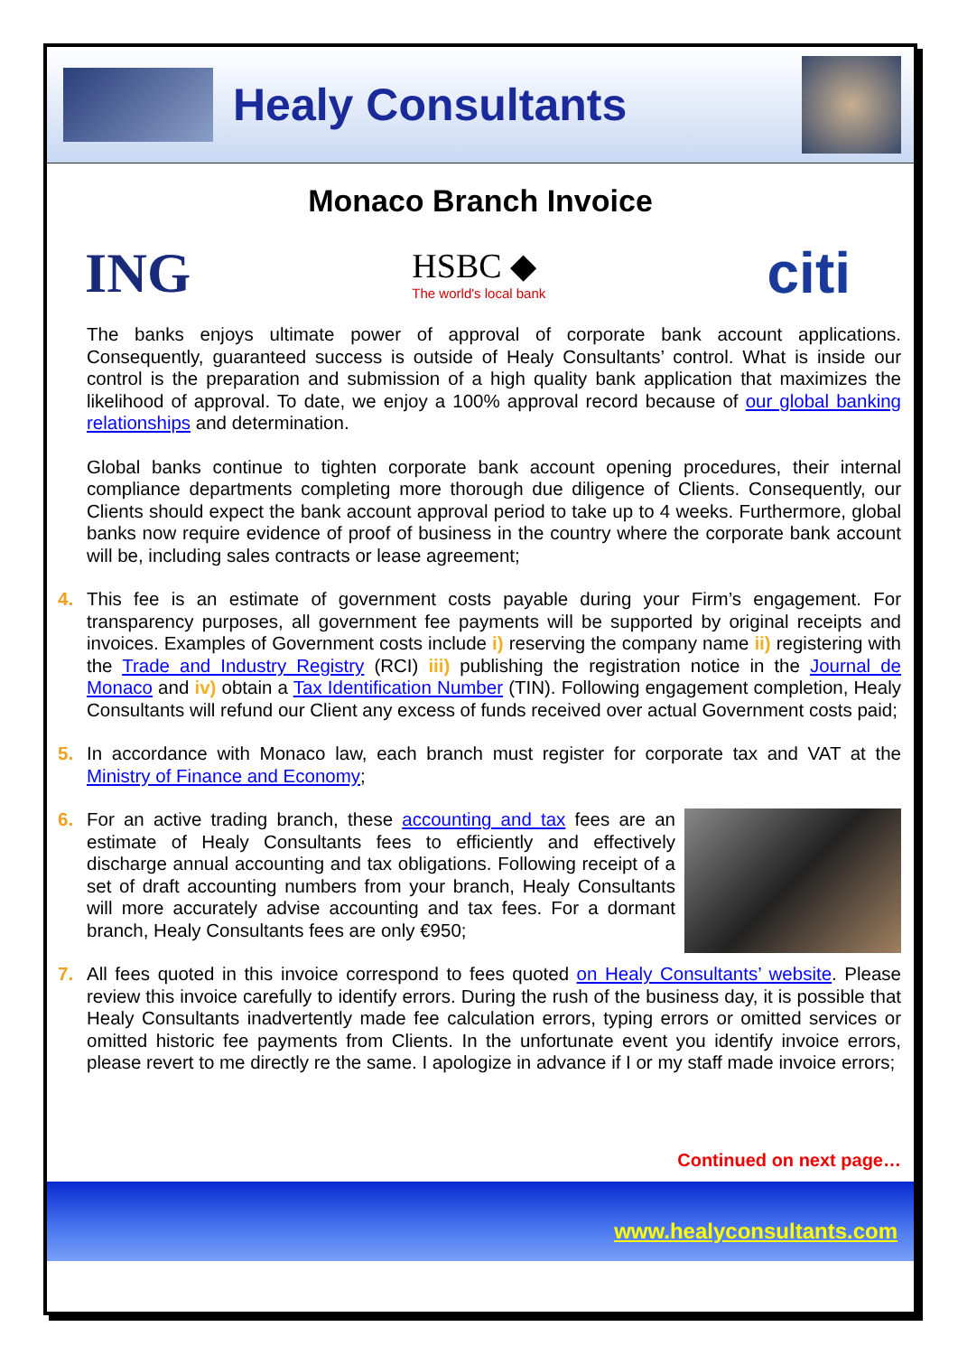Healy Consultants
Monaco Branch Invoice
ING HSBC ◆
The world's local bank citi
The banks enjoys ultimate power of approval of corporate bank account applications. Consequently, guaranteed success is outside of Healy Consultants’ control. What is inside our control is the preparation and submission of a high quality bank application that maximizes the likelihood of approval. To date, we enjoy a 100% approval record because of our global banking relationships and determination.
Global banks continue to tighten corporate bank account opening procedures, their internal compliance departments completing more thorough due diligence of Clients. Consequently, our Clients should expect the bank account approval period to take up to 4 weeks. Furthermore, global banks now require evidence of proof of business in the country where the corporate bank account will be, including sales contracts or lease agreement;
4. This fee is an estimate of government costs payable during your Firm’s engagement. For transparency purposes, all government fee payments will be supported by original receipts and invoices. Examples of Government costs include i) reserving the company name ii) registering with the Trade and Industry Registry (RCI) iii) publishing the registration notice in the Journal de Monaco and iv) obtain a Tax Identification Number (TIN). Following engagement completion, Healy Consultants will refund our Client any excess of funds received over actual Government costs paid;
5. In accordance with Monaco law, each branch must register for corporate tax and VAT at the Ministry of Finance and Economy;
6. For an active trading branch, these accounting and tax fees are an estimate of Healy Consultants fees to efficiently and effectively discharge annual accounting and tax obligations. Following receipt of a set of draft accounting numbers from your branch, Healy Consultants will more accurately advise accounting and tax fees. For a dormant branch, Healy Consultants fees are only €950;
7. All fees quoted in this invoice correspond to fees quoted on Healy Consultants’ website. Please review this invoice carefully to identify errors. During the rush of the business day, it is possible that Healy Consultants inadvertently made fee calculation errors, typing errors or omitted services or omitted historic fee payments from Clients. In the unfortunate event you identify invoice errors, please revert to me directly re the same. I apologize in advance if I or my staff made invoice errors;
Continued on next page…
www.healyconsultants.com